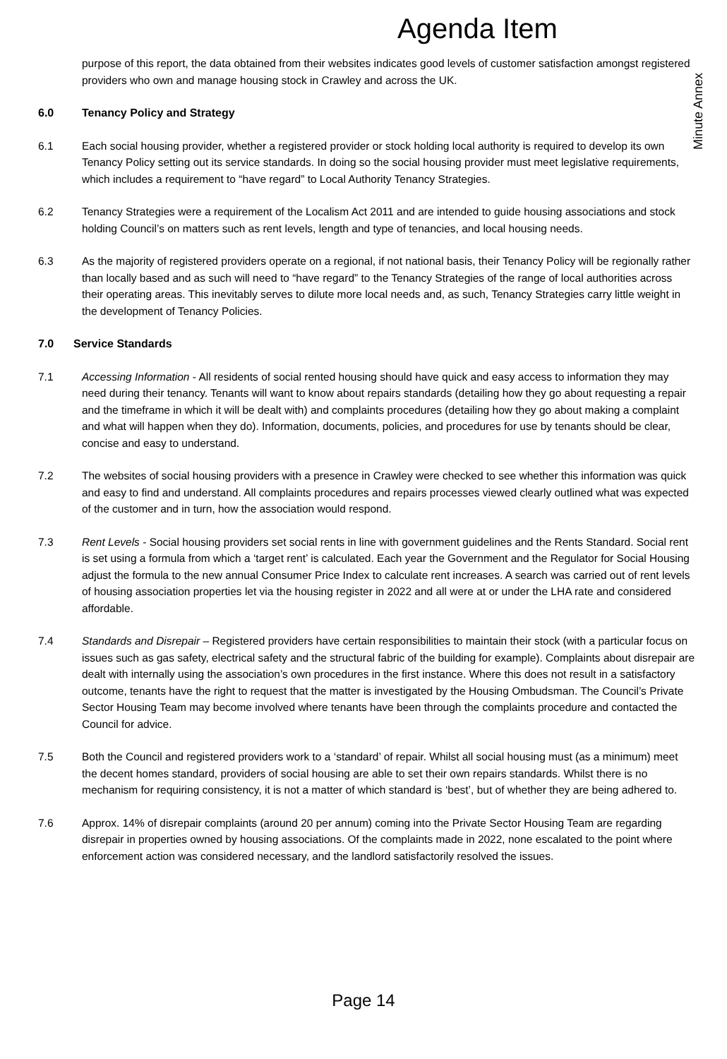Agenda Item
Minute Annex
purpose of this report, the data obtained from their websites indicates good levels of customer satisfaction amongst registered providers who own and manage housing stock in Crawley and across the UK.
6.0 Tenancy Policy and Strategy
6.1 Each social housing provider, whether a registered provider or stock holding local authority is required to develop its own Tenancy Policy setting out its service standards. In doing so the social housing provider must meet legislative requirements, which includes a requirement to “have regard” to Local Authority Tenancy Strategies.
6.2 Tenancy Strategies were a requirement of the Localism Act 2011 and are intended to guide housing associations and stock holding Council’s on matters such as rent levels, length and type of tenancies, and local housing needs.
6.3 As the majority of registered providers operate on a regional, if not national basis, their Tenancy Policy will be regionally rather than locally based and as such will need to “have regard” to the Tenancy Strategies of the range of local authorities across their operating areas. This inevitably serves to dilute more local needs and, as such, Tenancy Strategies carry little weight in the development of Tenancy Policies.
7.0 Service Standards
7.1 Accessing Information - All residents of social rented housing should have quick and easy access to information they may need during their tenancy. Tenants will want to know about repairs standards (detailing how they go about requesting a repair and the timeframe in which it will be dealt with) and complaints procedures (detailing how they go about making a complaint and what will happen when they do). Information, documents, policies, and procedures for use by tenants should be clear, concise and easy to understand.
7.2 The websites of social housing providers with a presence in Crawley were checked to see whether this information was quick and easy to find and understand. All complaints procedures and repairs processes viewed clearly outlined what was expected of the customer and in turn, how the association would respond.
7.3 Rent Levels - Social housing providers set social rents in line with government guidelines and the Rents Standard. Social rent is set using a formula from which a ‘target rent’ is calculated. Each year the Government and the Regulator for Social Housing adjust the formula to the new annual Consumer Price Index to calculate rent increases. A search was carried out of rent levels of housing association properties let via the housing register in 2022 and all were at or under the LHA rate and considered affordable.
7.4 Standards and Disrepair – Registered providers have certain responsibilities to maintain their stock (with a particular focus on issues such as gas safety, electrical safety and the structural fabric of the building for example). Complaints about disrepair are dealt with internally using the association’s own procedures in the first instance. Where this does not result in a satisfactory outcome, tenants have the right to request that the matter is investigated by the Housing Ombudsman. The Council’s Private Sector Housing Team may become involved where tenants have been through the complaints procedure and contacted the Council for advice.
7.5 Both the Council and registered providers work to a ‘standard’ of repair. Whilst all social housing must (as a minimum) meet the decent homes standard, providers of social housing are able to set their own repairs standards. Whilst there is no mechanism for requiring consistency, it is not a matter of which standard is ‘best’, but of whether they are being adhered to.
7.6 Approx. 14% of disrepair complaints (around 20 per annum) coming into the Private Sector Housing Team are regarding disrepair in properties owned by housing associations. Of the complaints made in 2022, none escalated to the point where enforcement action was considered necessary, and the landlord satisfactorily resolved the issues.
Page 14